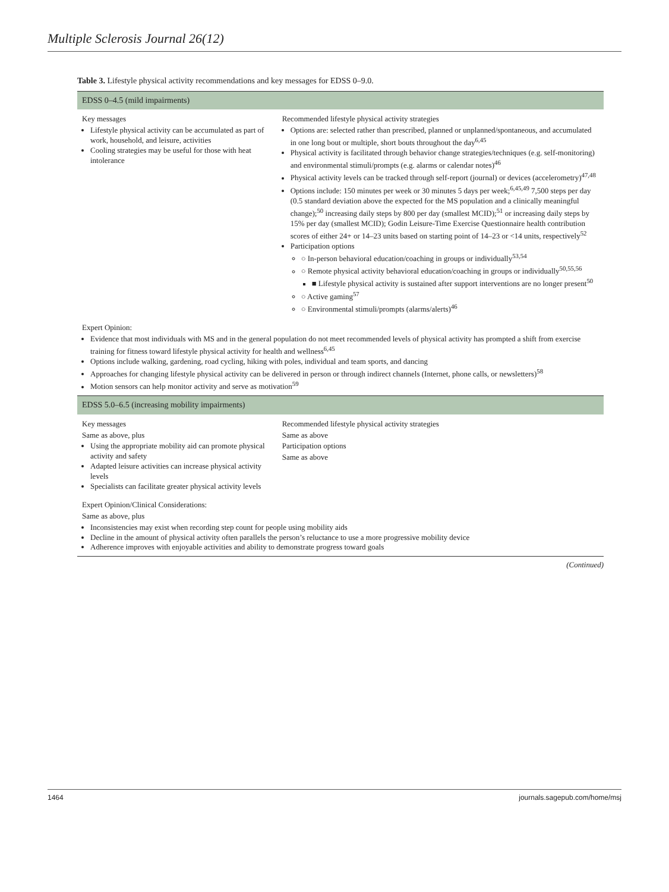Multiple Sclerosis Journal 26(12)
Table 3. Lifestyle physical activity recommendations and key messages for EDSS 0–9.0.
| EDSS 0–4.5 (mild impairments) | |
| --- | --- |
| Key messages Lifestyle physical activity can be accumulated as part of work, household, and leisure, activities Cooling strategies may be useful for those with heat intolerance | Recommended lifestyle physical activity strategies Options are: selected rather than prescribed, planned or unplanned/spontaneous, and accumulated in one long bout or multiple, short bouts throughout the day<sup>6,45</sup> Physical activity is facilitated through behavior change strategies/techniques (e.g. self-monitoring) and environmental stimuli/prompts (e.g. alarms or calendar notes)<sup>46</sup> Physical activity levels can be tracked through self-report (journal) or devices (accelerometry)<sup>47,48</sup> Options include: 150 minutes per week or 30 minutes 5 days per week;<sup>6,45,49</sup> 7,500 steps per day (0.5 standard deviation above the expected for the MS population and a clinically meaningful change);<sup>50</sup> increasing daily steps by 800 per day (smallest MCID);<sup>51</sup> or increasing daily steps by 15% per day (smallest MCID); Godin Leisure-Time Exercise Questionnaire health contribution scores of either 24+ or 14–23 units based on starting point of 14–23 or <14 units, respectively<sup>52</sup> Participation options ○ In-person behavioral education/coaching in groups or individually<sup>53,54</sup> ○ Remote physical activity behavioral education/coaching in groups or individually<sup>50,55,56</sup> ■ Lifestyle physical activity is sustained after support interventions are no longer present<sup>50</sup> ○ Active gaming<sup>57</sup> ○ Environmental stimuli/prompts (alarms/alerts)<sup>46</sup> |
| Expert Opinion: Evidence that most individuals with MS and in the general population do not meet recommended levels of physical activity has prompted a shift from exercise training for fitness toward lifestyle physical activity for health and wellness<sup>6,45</sup> Options include walking, gardening, road cycling, hiking with poles, individual and team sports, and dancing Approaches for changing lifestyle physical activity can be delivered in person or through indirect channels (Internet, phone calls, or newsletters)<sup>58</sup> Motion sensors can help monitor activity and serve as motivation<sup>59</sup> | |
| EDSS 5.0–6.5 (increasing mobility impairments) | |
| Key messages Same as above, plus Using the appropriate mobility aid can promote physical activity and safety Adapted leisure activities can increase physical activity levels Specialists can facilitate greater physical activity levels | Recommended lifestyle physical activity strategies Same as above Participation options Same as above |
| Expert Opinion/Clinical Considerations: Same as above, plus Inconsistencies may exist when recording step count for people using mobility aids Decline in the amount of physical activity often parallels the person’s reluctance to use a more progressive mobility device Adherence improves with enjoyable activities and ability to demonstrate progress toward goals | |
(Continued)
1464 journals.sagepub.com/home/msj